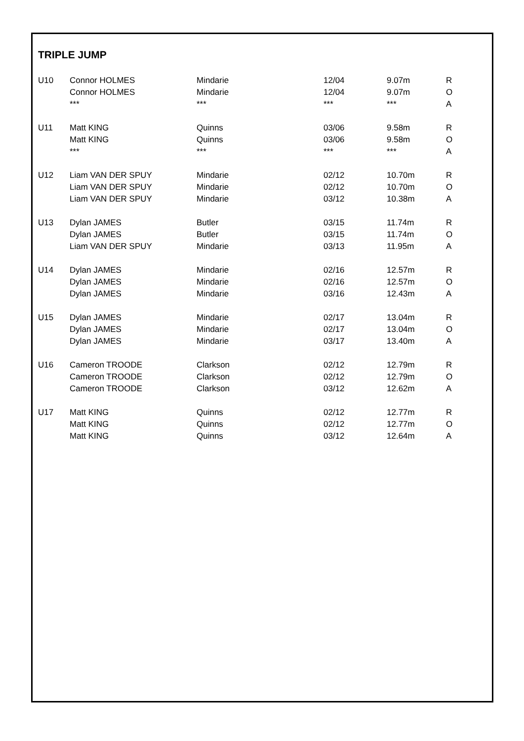TRIPLE JUMP
| U10 | Connor HOLMES | Mindarie | 12/04 | 9.07m | R |
| | Connor HOLMES | Mindarie | 12/04 | 9.07m | O |
| | *** | *** | *** | *** | A |
| U11 | Matt KING | Quinns | 03/06 | 9.58m | R |
| | Matt KING | Quinns | 03/06 | 9.58m | O |
| | *** | *** | *** | *** | A |
| U12 | Liam VAN DER SPUY | Mindarie | 02/12 | 10.70m | R |
| | Liam VAN DER SPUY | Mindarie | 02/12 | 10.70m | O |
| | Liam VAN DER SPUY | Mindarie | 03/12 | 10.38m | A |
| U13 | Dylan JAMES | Butler | 03/15 | 11.74m | R |
| | Dylan JAMES | Butler | 03/15 | 11.74m | O |
| | Liam VAN DER SPUY | Mindarie | 03/13 | 11.95m | A |
| U14 | Dylan JAMES | Mindarie | 02/16 | 12.57m | R |
| | Dylan JAMES | Mindarie | 02/16 | 12.57m | O |
| | Dylan JAMES | Mindarie | 03/16 | 12.43m | A |
| U15 | Dylan JAMES | Mindarie | 02/17 | 13.04m | R |
| | Dylan JAMES | Mindarie | 02/17 | 13.04m | O |
| | Dylan JAMES | Mindarie | 03/17 | 13.40m | A |
| U16 | Cameron TROODE | Clarkson | 02/12 | 12.79m | R |
| | Cameron TROODE | Clarkson | 02/12 | 12.79m | O |
| | Cameron TROODE | Clarkson | 03/12 | 12.62m | A |
| U17 | Matt KING | Quinns | 02/12 | 12.77m | R |
| | Matt KING | Quinns | 02/12 | 12.77m | O |
| | Matt KING | Quinns | 03/12 | 12.64m | A |